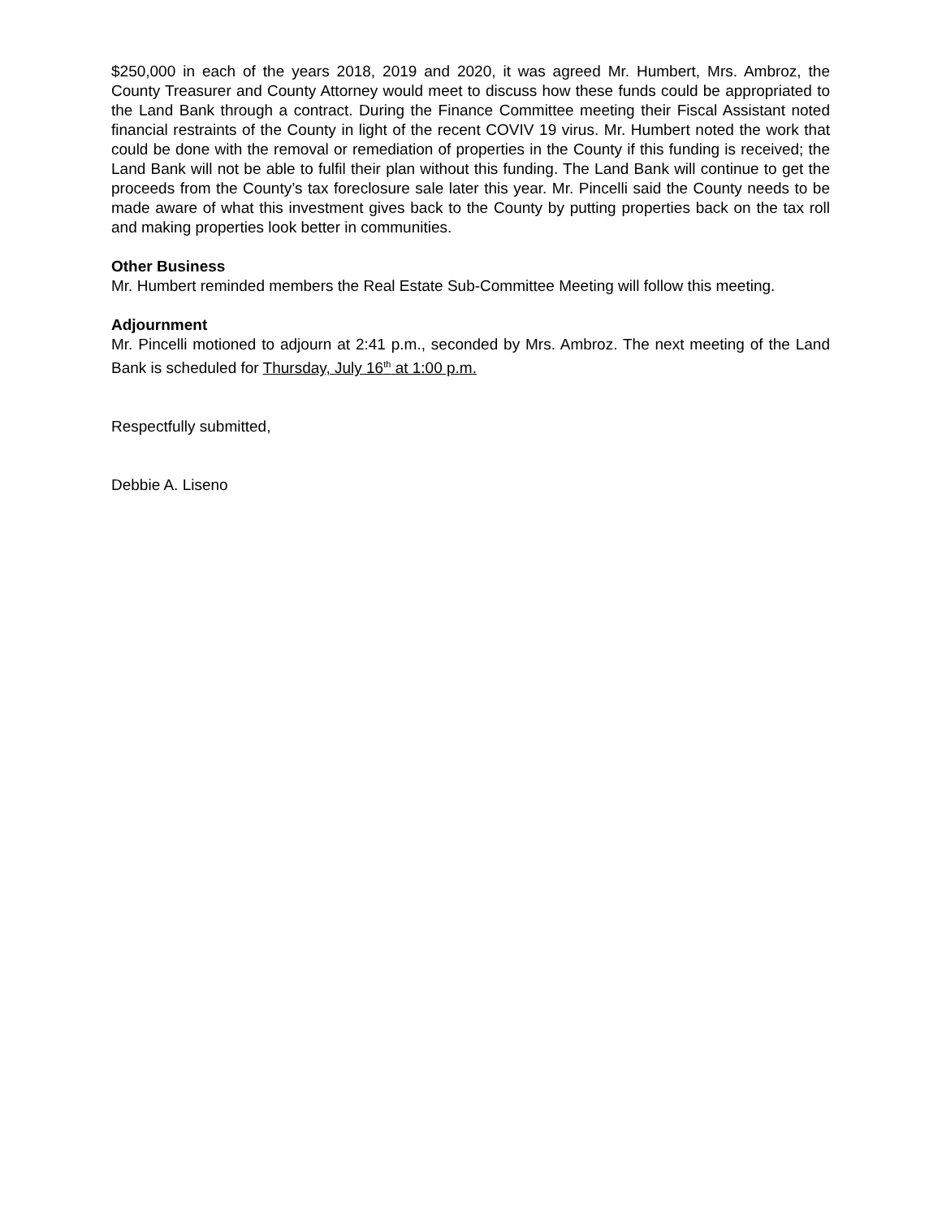$250,000 in each of the years 2018, 2019 and 2020, it was agreed Mr. Humbert, Mrs. Ambroz, the County Treasurer and County Attorney would meet to discuss how these funds could be appropriated to the Land Bank through a contract. During the Finance Committee meeting their Fiscal Assistant noted financial restraints of the County in light of the recent COVIV 19 virus. Mr. Humbert noted the work that could be done with the removal or remediation of properties in the County if this funding is received; the Land Bank will not be able to fulfil their plan without this funding. The Land Bank will continue to get the proceeds from the County’s tax foreclosure sale later this year. Mr. Pincelli said the County needs to be made aware of what this investment gives back to the County by putting properties back on the tax roll and making properties look better in communities.
Other Business
Mr. Humbert reminded members the Real Estate Sub-Committee Meeting will follow this meeting.
Adjournment
Mr. Pincelli motioned to adjourn at 2:41 p.m., seconded by Mrs. Ambroz. The next meeting of the Land Bank is scheduled for Thursday, July 16<sup>th</sup> at 1:00 p.m.
Respectfully submitted,
Debbie A. Liseno